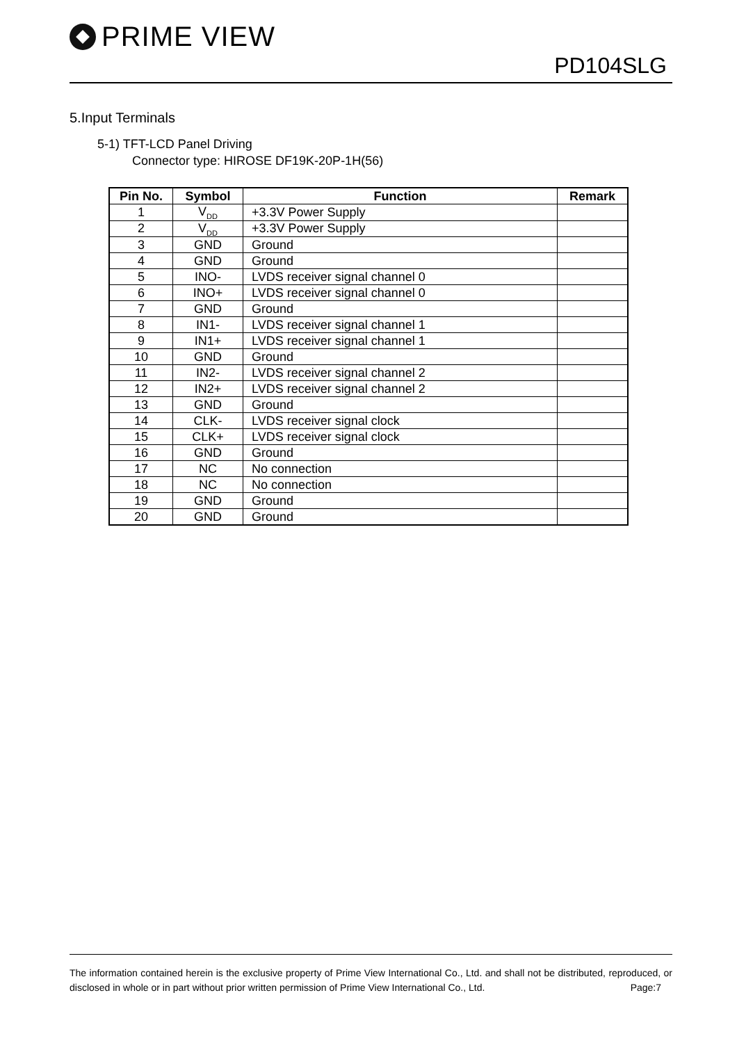PRIME VIEW
PD104SLG
5.Input Terminals
5-1) TFT-LCD Panel Driving
Connector type: HIROSE DF19K-20P-1H(56)
| Pin No. | Symbol | Function | Remark |
| --- | --- | --- | --- |
| 1 | V<sub>DD</sub> | +3.3V Power Supply | |
| 2 | V<sub>DD</sub> | +3.3V Power Supply | |
| 3 | GND | Ground | |
| 4 | GND | Ground | |
| 5 | INO- | LVDS receiver signal channel 0 | |
| 6 | INO+ | LVDS receiver signal channel 0 | |
| 7 | GND | Ground | |
| 8 | IN1- | LVDS receiver signal channel 1 | |
| 9 | IN1+ | LVDS receiver signal channel 1 | |
| 10 | GND | Ground | |
| 11 | IN2- | LVDS receiver signal channel 2 | |
| 12 | IN2+ | LVDS receiver signal channel 2 | |
| 13 | GND | Ground | |
| 14 | CLK- | LVDS receiver signal clock | |
| 15 | CLK+ | LVDS receiver signal clock | |
| 16 | GND | Ground | |
| 17 | NC | No connection | |
| 18 | NC | No connection | |
| 19 | GND | Ground | |
| 20 | GND | Ground | |
The information contained herein is the exclusive property of Prime View International Co., Ltd. and shall not be distributed, reproduced, or disclosed in whole or in part without prior written permission of Prime View International Co., Ltd. Page:7